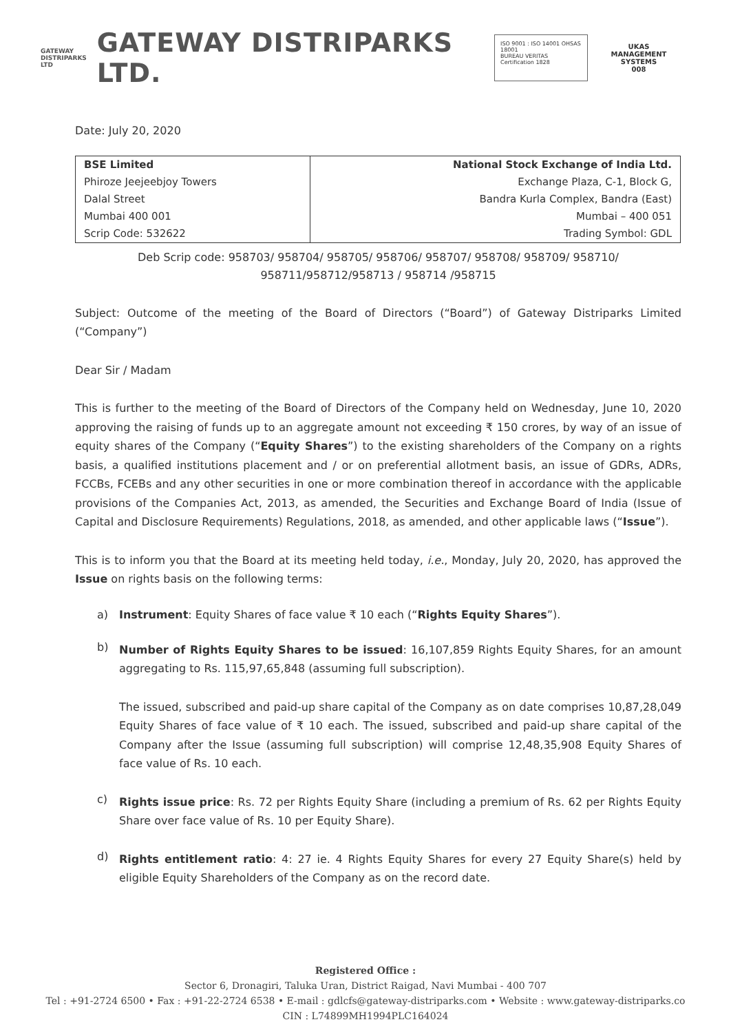GATEWAY
DISTRIPARKS LTD
GATEWAY DISTRIPARKS LTD.
ISO 9001 : ISO 14001 OHSAS 18001
BUREAU VERITAS Certification 1828
UKAS
MANAGEMENT SYSTEMS
008
Date: July 20, 2020
| BSE Limited | National Stock Exchange of India Ltd. |
| Phiroze Jeejeebjoy Towers | Exchange Plaza, C-1, Block G, |
| Dalal Street | Bandra Kurla Complex, Bandra (East) |
| Mumbai 400 001 | Mumbai – 400 051 |
| Scrip Code: 532622 | Trading Symbol: GDL |
Deb Scrip code: 958703/ 958704/ 958705/ 958706/ 958707/ 958708/ 958709/ 958710/
958711/958712/958713 / 958714 /958715
Subject: Outcome of the meeting of the Board of Directors (“Board”) of Gateway Distriparks Limited (“Company”)
Dear Sir / Madam
This is further to the meeting of the Board of Directors of the Company held on Wednesday, June 10, 2020 approving the raising of funds up to an aggregate amount not exceeding ₹ 150 crores, by way of an issue of equity shares of the Company (“Equity Shares”) to the existing shareholders of the Company on a rights basis, a qualified institutions placement and / or on preferential allotment basis, an issue of GDRs, ADRs, FCCBs, FCEBs and any other securities in one or more combination thereof in accordance with the applicable provisions of the Companies Act, 2013, as amended, the Securities and Exchange Board of India (Issue of Capital and Disclosure Requirements) Regulations, 2018, as amended, and other applicable laws (“Issue”).
This is to inform you that the Board at its meeting held today, i.e., Monday, July 20, 2020, has approved the Issue on rights basis on the following terms:
a) Instrument: Equity Shares of face value ₹ 10 each (“Rights Equity Shares”).
b)
Number of Rights Equity Shares to be issued: 16,107,859 Rights Equity Shares, for an amount aggregating to Rs. 115,97,65,848 (assuming full subscription).
The issued, subscribed and paid-up share capital of the Company as on date comprises 10,87,28,049 Equity Shares of face value of ₹ 10 each. The issued, subscribed and paid-up share capital of the Company after the Issue (assuming full subscription) will comprise 12,48,35,908 Equity Shares of face value of Rs. 10 each.
c)
Rights issue price: Rs. 72 per Rights Equity Share (including a premium of Rs. 62 per Rights Equity Share over face value of Rs. 10 per Equity Share).
d)
Rights entitlement ratio: 4: 27 ie. 4 Rights Equity Shares for every 27 Equity Share(s) held by eligible Equity Shareholders of the Company as on the record date.
Registered Office :
Sector 6, Dronagiri, Taluka Uran, District Raigad, Navi Mumbai - 400 707
Tel : +91-2724 6500 • Fax : +91-22-2724 6538 • E-mail : gdlcfs@gateway-distriparks.com • Website : www.gateway-distriparks.co
CIN : L74899MH1994PLC164024